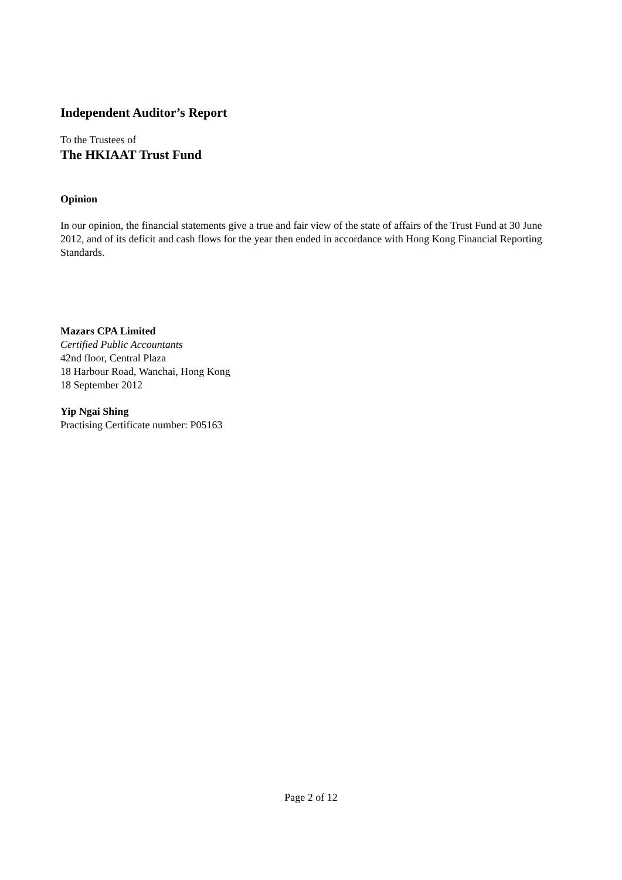Independent Auditor’s Report
To the Trustees of
The HKIAAT Trust Fund
Opinion
In our opinion, the financial statements give a true and fair view of the state of affairs of the Trust Fund at 30 June 2012, and of its deficit and cash flows for the year then ended in accordance with Hong Kong Financial Reporting Standards.
Mazars CPA Limited
Certified Public Accountants
42nd floor, Central Plaza
18 Harbour Road, Wanchai, Hong Kong
18 September 2012
Yip Ngai Shing
Practising Certificate number: P05163
Page 2 of 12